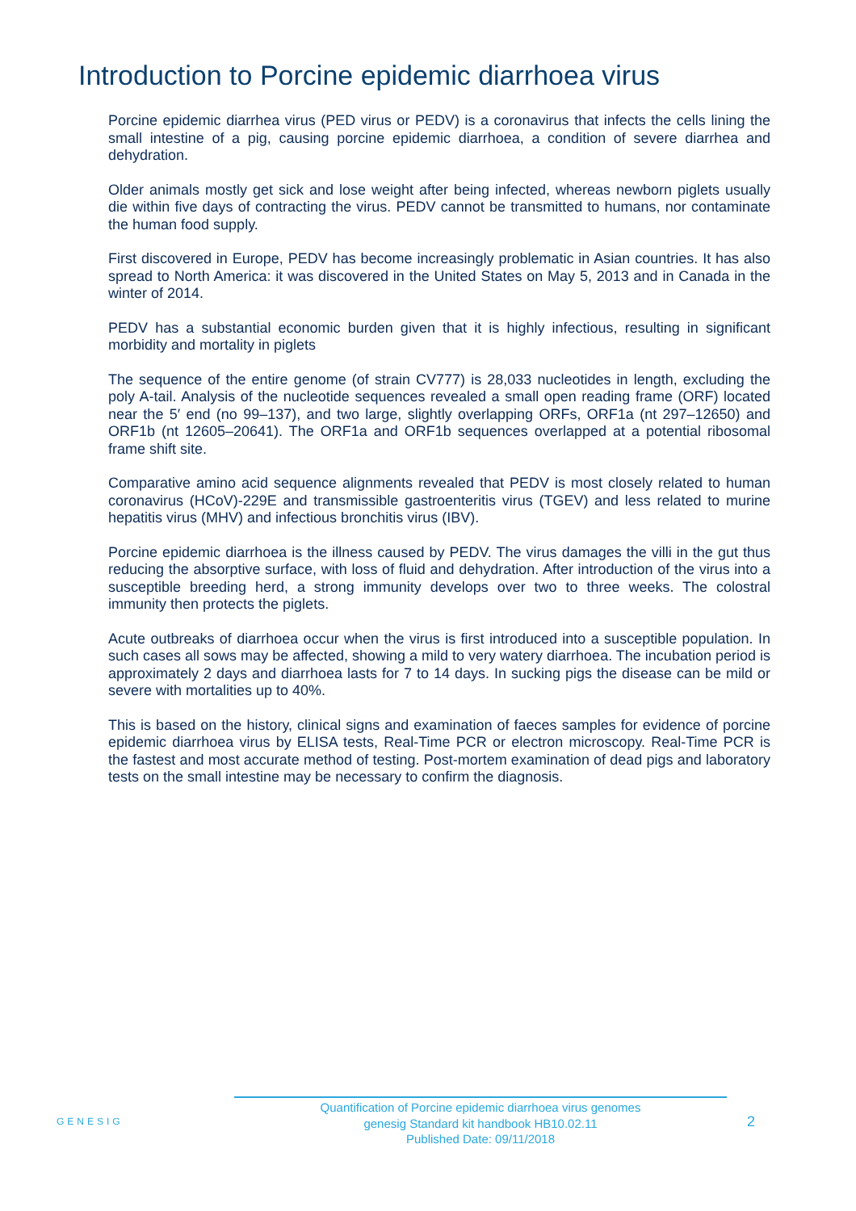Introduction to Porcine epidemic diarrhoea virus
Porcine epidemic diarrhea virus (PED virus or PEDV) is a coronavirus that infects the cells lining the small intestine of a pig, causing porcine epidemic diarrhoea, a condition of severe diarrhea and dehydration.
Older animals mostly get sick and lose weight after being infected, whereas newborn piglets usually die within five days of contracting the virus. PEDV cannot be transmitted to humans, nor contaminate the human food supply.
First discovered in Europe, PEDV has become increasingly problematic in Asian countries. It has also spread to North America: it was discovered in the United States on May 5, 2013 and in Canada in the winter of 2014.
PEDV has a substantial economic burden given that it is highly infectious, resulting in significant morbidity and mortality in piglets
The sequence of the entire genome (of strain CV777) is 28,033 nucleotides in length, excluding the poly A-tail. Analysis of the nucleotide sequences revealed a small open reading frame (ORF) located near the 5′ end (no 99–137), and two large, slightly overlapping ORFs, ORF1a (nt 297–12650) and ORF1b (nt 12605–20641). The ORF1a and ORF1b sequences overlapped at a potential ribosomal frame shift site.
Comparative amino acid sequence alignments revealed that PEDV is most closely related to human coronavirus (HCoV)-229E and transmissible gastroenteritis virus (TGEV) and less related to murine hepatitis virus (MHV) and infectious bronchitis virus (IBV).
Porcine epidemic diarrhoea is the illness caused by PEDV. The virus damages the villi in the gut thus reducing the absorptive surface, with loss of fluid and dehydration. After introduction of the virus into a susceptible breeding herd, a strong immunity develops over two to three weeks. The colostral immunity then protects the piglets.
Acute outbreaks of diarrhoea occur when the virus is first introduced into a susceptible population. In such cases all sows may be affected, showing a mild to very watery diarrhoea. The incubation period is approximately 2 days and diarrhoea lasts for 7 to 14 days. In sucking pigs the disease can be mild or severe with mortalities up to 40%.
This is based on the history, clinical signs and examination of faeces samples for evidence of porcine epidemic diarrhoea virus by ELISA tests, Real-Time PCR or electron microscopy. Real-Time PCR is the fastest and most accurate method of testing. Post-mortem examination of dead pigs and laboratory tests on the small intestine may be necessary to confirm the diagnosis.
GENESIG
Quantification of Porcine epidemic diarrhoea virus genomes
genesig Standard kit handbook HB10.02.11
Published Date: 09/11/2018
2